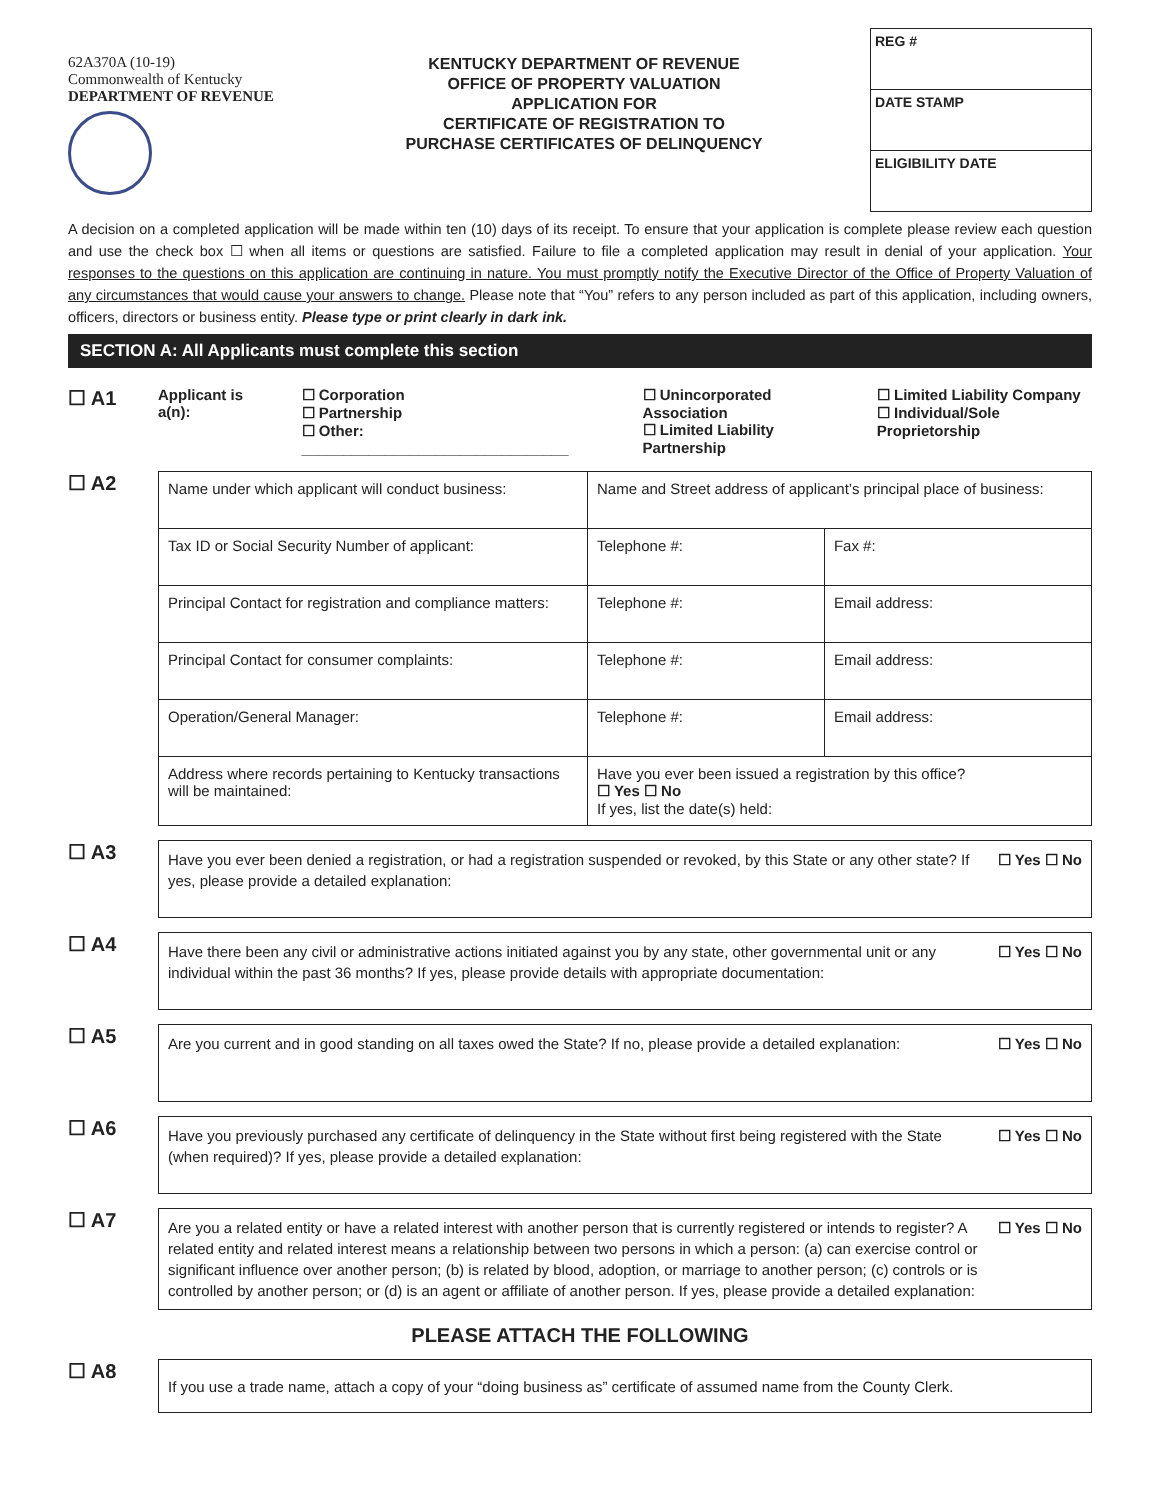62A370A (10-19)
Commonwealth of Kentucky
DEPARTMENT OF REVENUE
KENTUCKY DEPARTMENT OF REVENUE
OFFICE OF PROPERTY VALUATION
APPLICATION FOR
CERTIFICATE OF REGISTRATION TO
PURCHASE CERTIFICATES OF DELINQUENCY
REG #
DATE STAMP
ELIGIBILITY DATE
A decision on a completed application will be made within ten (10) days of its receipt. To ensure that your application is complete please review each question and use the check box ☐ when all items or questions are satisfied. Failure to file a completed application may result in denial of your application. Your responses to the questions on this application are continuing in nature. You must promptly notify the Executive Director of the Office of Property Valuation of any circumstances that would cause your answers to change. Please note that “You” refers to any person included as part of this application, including owners, officers, directors or business entity. Please type or print clearly in dark ink.
SECTION A: All Applicants must complete this section
☐ A1
Applicant is a(n): ☐ Corporation
☐ Partnership
☐ Other: ________________________________
☐ Unincorporated Association
☐ Limited Liability Partnership
☐ Limited Liability Company
☐ Individual/Sole Proprietorship
☐ A2
| Name under which applicant will conduct business: | Name and Street address of applicant’s principal place of business: | | |
| Tax ID or Social Security Number of applicant: | Telephone #: | | Fax #: |
| Principal Contact for registration and compliance matters: | Telephone #: | Email address: | |
| Principal Contact for consumer complaints: | Telephone #: | Email address: | |
| Operation/General Manager: | Telephone #: | Email address: | |
| Address where records pertaining to Kentucky transactions will be maintained: | Have you ever been issued a registration by this office? ☐ Yes ☐ No If yes, list the date(s) held: | | |
☐ A3
Have you ever been denied a registration, or had a registration suspended or revoked, by this State or any other state? If yes, please provide a detailed explanation:
☐ Yes ☐ No
☐ A4
Have there been any civil or administrative actions initiated against you by any state, other governmental unit or any individual within the past 36 months? If yes, please provide details with appropriate documentation:
☐ Yes ☐ No
☐ A5
Are you current and in good standing on all taxes owed the State? If no, please provide a detailed explanation:
☐ Yes ☐ No
☐ A6
Have you previously purchased any certificate of delinquency in the State without first being registered with the State (when required)? If yes, please provide a detailed explanation:
☐ Yes ☐ No
☐ A7
Are you a related entity or have a related interest with another person that is currently registered or intends to register? A related entity and related interest means a relationship between two persons in which a person: (a) can exercise control or significant influence over another person; (b) is related by blood, adoption, or marriage to another person; (c) controls or is controlled by another person; or (d) is an agent or affiliate of another person. If yes, please provide a detailed explanation:
☐ Yes ☐ No
PLEASE ATTACH THE FOLLOWING
☐ A8
If you use a trade name, attach a copy of your “doing business as” certificate of assumed name from the County Clerk.